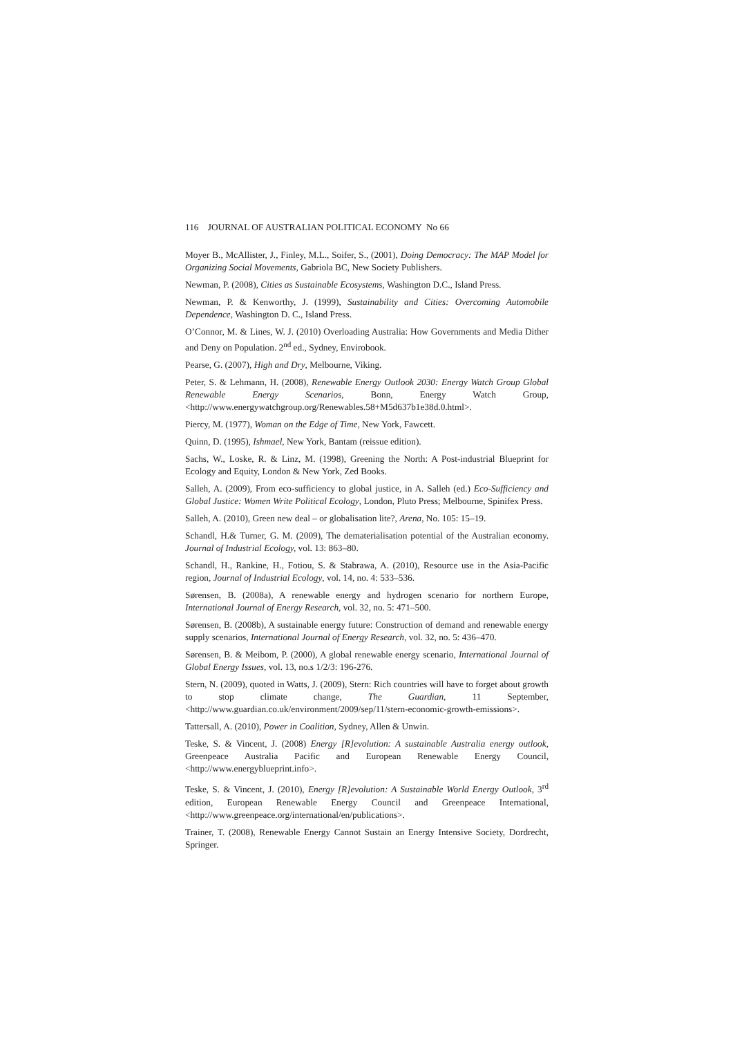116 JOURNAL OF AUSTRALIAN POLITICAL ECONOMY No 66
Moyer B., McAllister, J., Finley, M.L., Soifer, S., (2001), Doing Democracy: The MAP Model for Organizing Social Movements, Gabriola BC, New Society Publishers.
Newman, P. (2008), Cities as Sustainable Ecosystems, Washington D.C., Island Press.
Newman, P. & Kenworthy, J. (1999), Sustainability and Cities: Overcoming Automobile Dependence, Washington D. C., Island Press.
O’Connor, M. & Lines, W. J. (2010) Overloading Australia: How Governments and Media Dither and Deny on Population. 2<sup>nd</sup> ed., Sydney, Envirobook.
Pearse, G. (2007), High and Dry, Melbourne, Viking.
Peter, S. & Lehmann, H. (2008), Renewable Energy Outlook 2030: Energy Watch Group Global Renewable Energy Scenarios, Bonn, Energy Watch Group, <http://www.energywatchgroup.org/Renewables.58+M5d637b1e38d.0.html>.
Piercy, M. (1977), Woman on the Edge of Time, New York, Fawcett.
Quinn, D. (1995), Ishmael, New York, Bantam (reissue edition).
Sachs, W., Loske, R. & Linz, M. (1998), Greening the North: A Post-industrial Blueprint for Ecology and Equity, London & New York, Zed Books.
Salleh, A. (2009), From eco-sufficiency to global justice, in A. Salleh (ed.) Eco-Sufficiency and Global Justice: Women Write Political Ecology, London, Pluto Press; Melbourne, Spinifex Press.
Salleh, A. (2010), Green new deal – or globalisation lite?, Arena, No. 105: 15–19.
Schandl, H.& Turner, G. M. (2009), The dematerialisation potential of the Australian economy. Journal of Industrial Ecology, vol. 13: 863–80.
Schandl, H., Rankine, H., Fotiou, S. & Stabrawa, A. (2010), Resource use in the Asia-Pacific region, Journal of Industrial Ecology, vol. 14, no. 4: 533–536.
Sørensen, B. (2008a), A renewable energy and hydrogen scenario for northern Europe, International Journal of Energy Research, vol. 32, no. 5: 471–500.
Sørensen, B. (2008b), A sustainable energy future: Construction of demand and renewable energy supply scenarios, International Journal of Energy Research, vol. 32, no. 5: 436–470.
Sørensen, B. & Meibom, P. (2000), A global renewable energy scenario, International Journal of Global Energy Issues, vol. 13, no.s 1/2/3: 196-276.
Stern, N. (2009), quoted in Watts, J. (2009), Stern: Rich countries will have to forget about growth to stop climate change, The Guardian, 11 September, <http://www.guardian.co.uk/environment/2009/sep/11/stern-economic-growth-emissions>.
Tattersall, A. (2010), Power in Coalition, Sydney, Allen & Unwin.
Teske, S. & Vincent, J. (2008) Energy [R]evolution: A sustainable Australia energy outlook, Greenpeace Australia Pacific and European Renewable Energy Council, <http://www.energyblueprint.info>.
Teske, S. & Vincent, J. (2010), Energy [R]evolution: A Sustainable World Energy Outlook, 3<sup>rd</sup> edition, European Renewable Energy Council and Greenpeace International, <http://www.greenpeace.org/international/en/publications>.
Trainer, T. (2008), Renewable Energy Cannot Sustain an Energy Intensive Society, Dordrecht, Springer.